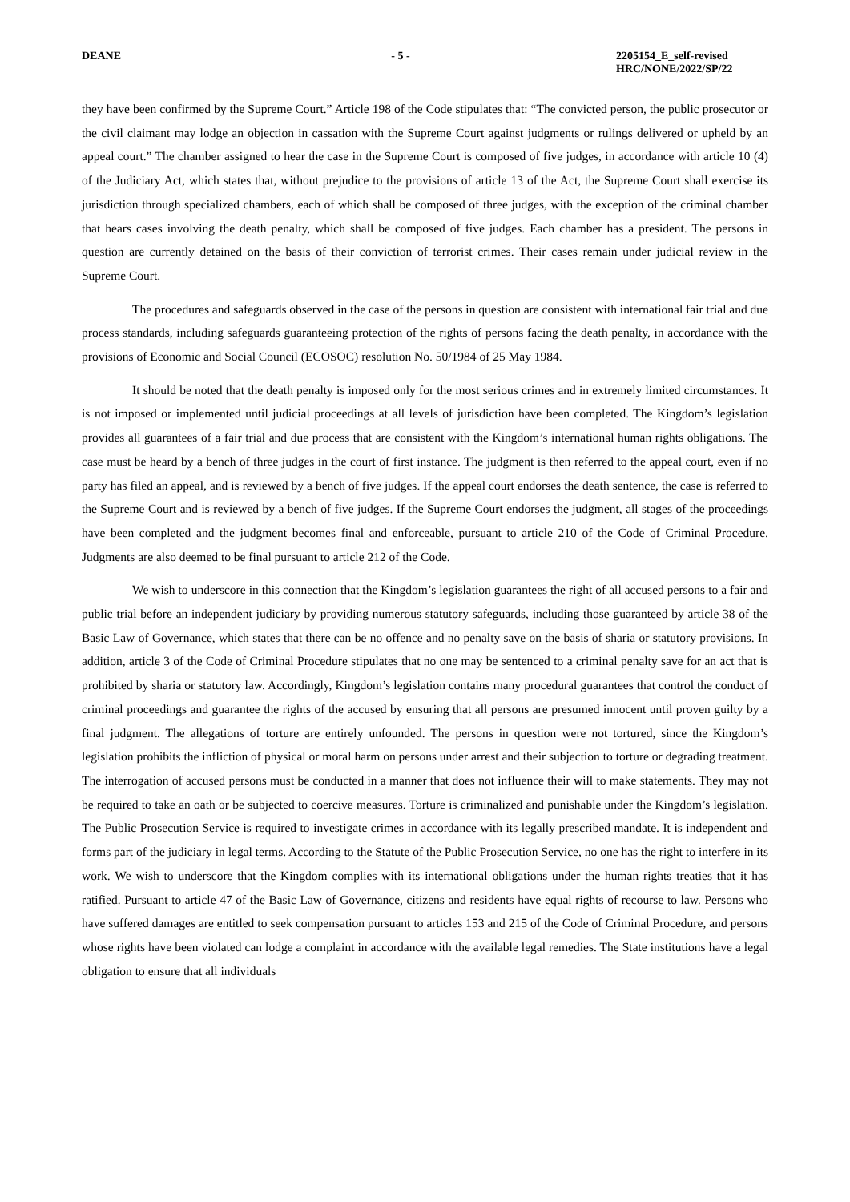DEANE - 5 - 2205154_E_self-revised
HRC/NONE/2022/SP/22
they have been confirmed by the Supreme Court.” Article 198 of the Code stipulates that: “The convicted person, the public prosecutor or the civil claimant may lodge an objection in cassation with the Supreme Court against judgments or rulings delivered or upheld by an appeal court.” The chamber assigned to hear the case in the Supreme Court is composed of five judges, in accordance with article 10 (4) of the Judiciary Act, which states that, without prejudice to the provisions of article 13 of the Act, the Supreme Court shall exercise its jurisdiction through specialized chambers, each of which shall be composed of three judges, with the exception of the criminal chamber that hears cases involving the death penalty, which shall be composed of five judges. Each chamber has a president. The persons in question are currently detained on the basis of their conviction of terrorist crimes. Their cases remain under judicial review in the Supreme Court.
The procedures and safeguards observed in the case of the persons in question are consistent with international fair trial and due process standards, including safeguards guaranteeing protection of the rights of persons facing the death penalty, in accordance with the provisions of Economic and Social Council (ECOSOC) resolution No. 50/1984 of 25 May 1984.
It should be noted that the death penalty is imposed only for the most serious crimes and in extremely limited circumstances. It is not imposed or implemented until judicial proceedings at all levels of jurisdiction have been completed. The Kingdom’s legislation provides all guarantees of a fair trial and due process that are consistent with the Kingdom’s international human rights obligations. The case must be heard by a bench of three judges in the court of first instance. The judgment is then referred to the appeal court, even if no party has filed an appeal, and is reviewed by a bench of five judges. If the appeal court endorses the death sentence, the case is referred to the Supreme Court and is reviewed by a bench of five judges. If the Supreme Court endorses the judgment, all stages of the proceedings have been completed and the judgment becomes final and enforceable, pursuant to article 210 of the Code of Criminal Procedure. Judgments are also deemed to be final pursuant to article 212 of the Code.
We wish to underscore in this connection that the Kingdom’s legislation guarantees the right of all accused persons to a fair and public trial before an independent judiciary by providing numerous statutory safeguards, including those guaranteed by article 38 of the Basic Law of Governance, which states that there can be no offence and no penalty save on the basis of sharia or statutory provisions. In addition, article 3 of the Code of Criminal Procedure stipulates that no one may be sentenced to a criminal penalty save for an act that is prohibited by sharia or statutory law. Accordingly, Kingdom’s legislation contains many procedural guarantees that control the conduct of criminal proceedings and guarantee the rights of the accused by ensuring that all persons are presumed innocent until proven guilty by a final judgment. The allegations of torture are entirely unfounded. The persons in question were not tortured, since the Kingdom’s legislation prohibits the infliction of physical or moral harm on persons under arrest and their subjection to torture or degrading treatment. The interrogation of accused persons must be conducted in a manner that does not influence their will to make statements. They may not be required to take an oath or be subjected to coercive measures. Torture is criminalized and punishable under the Kingdom’s legislation. The Public Prosecution Service is required to investigate crimes in accordance with its legally prescribed mandate. It is independent and forms part of the judiciary in legal terms. According to the Statute of the Public Prosecution Service, no one has the right to interfere in its work. We wish to underscore that the Kingdom complies with its international obligations under the human rights treaties that it has ratified. Pursuant to article 47 of the Basic Law of Governance, citizens and residents have equal rights of recourse to law. Persons who have suffered damages are entitled to seek compensation pursuant to articles 153 and 215 of the Code of Criminal Procedure, and persons whose rights have been violated can lodge a complaint in accordance with the available legal remedies. The State institutions have a legal obligation to ensure that all individuals